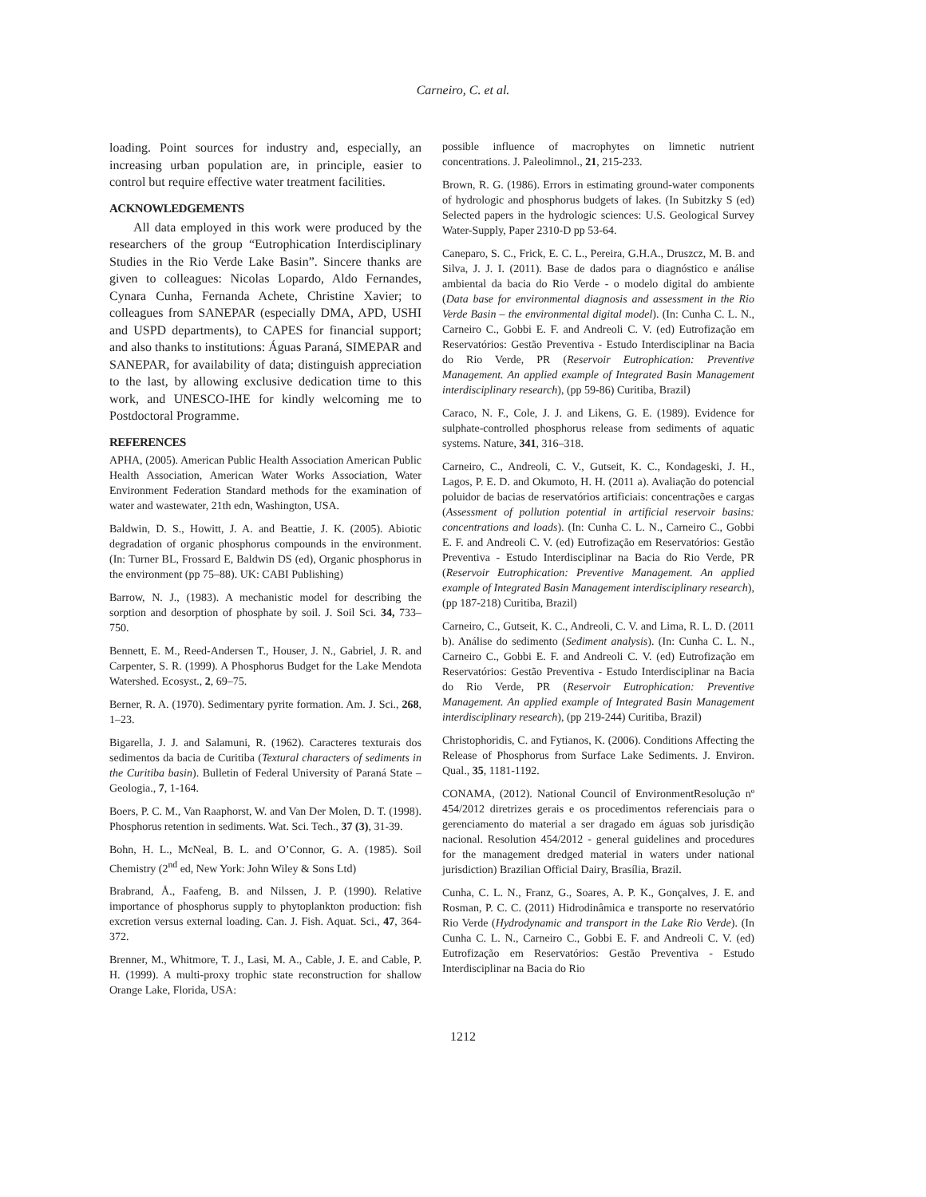Carneiro, C. et al.
loading. Point sources for industry and, especially, an increasing urban population are, in principle, easier to control but require effective water treatment facilities.
ACKNOWLEDGEMENTS
All data employed in this work were produced by the researchers of the group “Eutrophication Interdisciplinary Studies in the Rio Verde Lake Basin”. Sincere thanks are given to colleagues: Nicolas Lopardo, Aldo Fernandes, Cynara Cunha, Fernanda Achete, Christine Xavier; to colleagues from SANEPAR (especially DMA, APD, USHI and USPD departments), to CAPES for financial support; and also thanks to institutions: Águas Paraná, SIMEPAR and SANEPAR, for availability of data; distinguish appreciation to the last, by allowing exclusive dedication time to this work, and UNESCO-IHE for kindly welcoming me to Postdoctoral Programme.
REFERENCES
APHA, (2005). American Public Health Association American Public Health Association, American Water Works Association, Water Environment Federation Standard methods for the examination of water and wastewater, 21th edn, Washington, USA.
Baldwin, D. S., Howitt, J. A. and Beattie, J. K. (2005). Abiotic degradation of organic phosphorus compounds in the environment. (In: Turner BL, Frossard E, Baldwin DS (ed), Organic phosphorus in the environment (pp 75–88). UK: CABI Publishing)
Barrow, N. J., (1983). A mechanistic model for describing the sorption and desorption of phosphate by soil. J. Soil Sci. 34, 733–750.
Bennett, E. M., Reed-Andersen T., Houser, J. N., Gabriel, J. R. and Carpenter, S. R. (1999). A Phosphorus Budget for the Lake Mendota Watershed. Ecosyst., 2, 69–75.
Berner, R. A. (1970). Sedimentary pyrite formation. Am. J. Sci., 268, 1–23.
Bigarella, J. J. and Salamuni, R. (1962). Caracteres texturais dos sedimentos da bacia de Curitiba (Textural characters of sediments in the Curitiba basin). Bulletin of Federal University of Paraná State – Geologia., 7, 1-164.
Boers, P. C. M., Van Raaphorst, W. and Van Der Molen, D. T. (1998). Phosphorus retention in sediments. Wat. Sci. Tech., 37 (3), 31-39.
Bohn, H. L., McNeal, B. L. and O’Connor, G. A. (1985). Soil Chemistry (2<sup>nd</sup> ed, New York: John Wiley & Sons Ltd)
Brabrand, Å., Faafeng, B. and Nilssen, J. P. (1990). Relative importance of phosphorus supply to phytoplankton production: fish excretion versus external loading. Can. J. Fish. Aquat. Sci., 47, 364-372.
Brenner, M., Whitmore, T. J., Lasi, M. A., Cable, J. E. and Cable, P. H. (1999). A multi-proxy trophic state reconstruction for shallow Orange Lake, Florida, USA:
possible influence of macrophytes on limnetic nutrient concentrations. J. Paleolimnol., 21, 215-233.
Brown, R. G. (1986). Errors in estimating ground-water components of hydrologic and phosphorus budgets of lakes. (In Subitzky S (ed) Selected papers in the hydrologic sciences: U.S. Geological Survey Water-Supply, Paper 2310-D pp 53-64.
Caneparo, S. C., Frick, E. C. L., Pereira, G.H.A., Druszcz, M. B. and Silva, J. J. I. (2011). Base de dados para o diagnóstico e análise ambiental da bacia do Rio Verde - o modelo digital do ambiente (Data base for environmental diagnosis and assessment in the Rio Verde Basin – the environmental digital model). (In: Cunha C. L. N., Carneiro C., Gobbi E. F. and Andreoli C. V. (ed) Eutrofização em Reservatórios: Gestão Preventiva - Estudo Interdisciplinar na Bacia do Rio Verde, PR (Reservoir Eutrophication: Preventive Management. An applied example of Integrated Basin Management interdisciplinary research), (pp 59-86) Curitiba, Brazil)
Caraco, N. F., Cole, J. J. and Likens, G. E. (1989). Evidence for sulphate-controlled phosphorus release from sediments of aquatic systems. Nature, 341, 316–318.
Carneiro, C., Andreoli, C. V., Gutseit, K. C., Kondageski, J. H., Lagos, P. E. D. and Okumoto, H. H. (2011 a). Avaliação do potencial poluidor de bacias de reservatórios artificiais: concentrações e cargas (Assessment of pollution potential in artificial reservoir basins: concentrations and loads). (In: Cunha C. L. N., Carneiro C., Gobbi E. F. and Andreoli C. V. (ed) Eutrofização em Reservatórios: Gestão Preventiva - Estudo Interdisciplinar na Bacia do Rio Verde, PR (Reservoir Eutrophication: Preventive Management. An applied example of Integrated Basin Management interdisciplinary research), (pp 187-218) Curitiba, Brazil)
Carneiro, C., Gutseit, K. C., Andreoli, C. V. and Lima, R. L. D. (2011 b). Análise do sedimento (Sediment analysis). (In: Cunha C. L. N., Carneiro C., Gobbi E. F. and Andreoli C. V. (ed) Eutrofização em Reservatórios: Gestão Preventiva - Estudo Interdisciplinar na Bacia do Rio Verde, PR (Reservoir Eutrophication: Preventive Management. An applied example of Integrated Basin Management interdisciplinary research), (pp 219-244) Curitiba, Brazil)
Christophoridis, C. and Fytianos, K. (2006). Conditions Affecting the Release of Phosphorus from Surface Lake Sediments. J. Environ. Qual., 35, 1181-1192.
CONAMA, (2012). National Council of EnvironmentResolução nº 454/2012 diretrizes gerais e os procedimentos referenciais para o gerenciamento do material a ser dragado em águas sob jurisdição nacional. Resolution 454/2012 - general guidelines and procedures for the management dredged material in waters under national jurisdiction) Brazilian Official Dairy, Brasília, Brazil.
Cunha, C. L. N., Franz, G., Soares, A. P. K., Gonçalves, J. E. and Rosman, P. C. C. (2011) Hidrodinâmica e transporte no reservatório Rio Verde (Hydrodynamic and transport in the Lake Rio Verde). (In Cunha C. L. N., Carneiro C., Gobbi E. F. and Andreoli C. V. (ed) Eutrofização em Reservatórios: Gestão Preventiva - Estudo Interdisciplinar na Bacia do Rio
1212